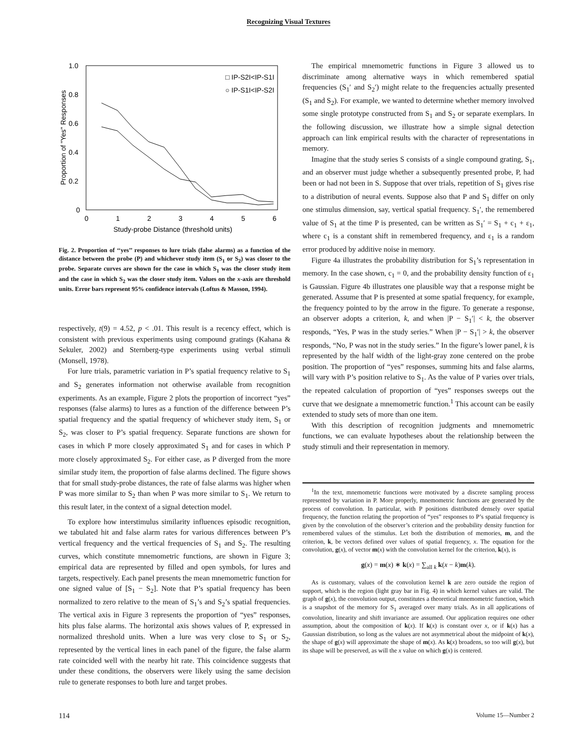Recognizing Visual Textures
1.0
0.8
0.6
0.4
0.2
0
0
1
2
3
4
5
6
Study-probe Distance (threshold units)
Proportion of "Yes" Responses
□ IP-S2I<IP-S1I
○ IP-S1I<IP-S2I
Fig. 2. Proportion of ‘‘yes’’ responses to lure trials (false alarms) as a function of the distance between the probe (P) and whichever study item (S<sub>1</sub> or S<sub>2</sub>) was closer to the probe. Separate curves are shown for the case in which S<sub>1</sub> was the closer study item and the case in which S<sub>2</sub> was the closer study item. Values on the x-axis are threshold units. Error bars represent 95% confidence intervals (Loftus & Masson, 1994).
respectively, t(9) = 4.52, p < .01. This result is a recency effect, which is consistent with previous experiments using compound gratings (Kahana & Sekuler, 2002) and Sternberg-type experiments using verbal stimuli (Monsell, 1978).
For lure trials, parametric variation in P’s spatial frequency relative to S<sub>1</sub> and S<sub>2</sub> generates information not otherwise available from recognition experiments. As an example, Figure 2 plots the proportion of incorrect “yes” responses (false alarms) to lures as a function of the difference between P’s spatial frequency and the spatial frequency of whichever study item, S<sub>1</sub> or S<sub>2</sub>, was closer to P’s spatial frequency. Separate functions are shown for cases in which P more closely approximated S<sub>1</sub> and for cases in which P more closely approximated S<sub>2</sub>. For either case, as P diverged from the more similar study item, the proportion of false alarms declined. The figure shows that for small study-probe distances, the rate of false alarms was higher when P was more similar to S<sub>2</sub> than when P was more similar to S<sub>1</sub>. We return to this result later, in the context of a signal detection model.
To explore how interstimulus similarity influences episodic recognition, we tabulated hit and false alarm rates for various differences between P’s vertical frequency and the vertical frequencies of S<sub>1</sub> and S<sub>2</sub>. The resulting curves, which constitute mnemometric functions, are shown in Figure 3; empirical data are represented by filled and open symbols, for lures and targets, respectively. Each panel presents the mean mnemometric function for one signed value of [S<sub>1</sub> − S<sub>2</sub>]. Note that P’s spatial frequency has been normalized to zero relative to the mean of S<sub>1</sub>’s and S<sub>2</sub>’s spatial frequencies. The vertical axis in Figure 3 represents the proportion of “yes” responses, hits plus false alarms. The horizontal axis shows values of P, expressed in normalized threshold units. When a lure was very close to S<sub>1</sub> or S<sub>2</sub>, represented by the vertical lines in each panel of the figure, the false alarm rate coincided well with the nearby hit rate. This coincidence suggests that under these conditions, the observers were likely using the same decision rule to generate responses to both lure and target probes.
The empirical mnemometric functions in Figure 3 allowed us to discriminate among alternative ways in which remembered spatial frequencies (S<sub>1</sub>′ and S<sub>2</sub>′) might relate to the frequencies actually presented (S<sub>1</sub> and S<sub>2</sub>). For example, we wanted to determine whether memory involved some single prototype constructed from S<sub>1</sub> and S<sub>2</sub> or separate exemplars. In the following discussion, we illustrate how a simple signal detection approach can link empirical results with the character of representations in memory.
Imagine that the study series S consists of a single compound grating, S<sub>1</sub>, and an observer must judge whether a subsequently presented probe, P, had been or had not been in S. Suppose that over trials, repetition of S<sub>1</sub> gives rise to a distribution of neural events. Suppose also that P and S<sub>1</sub> differ on only one stimulus dimension, say, vertical spatial frequency. S<sub>1</sub>′, the remembered value of S<sub>1</sub> at the time P is presented, can be written as S<sub>1</sub>′ = S<sub>1</sub> + c<sub>1</sub> + ε<sub>1</sub>, where c<sub>1</sub> is a constant shift in remembered frequency, and ε<sub>1</sub> is a random error produced by additive noise in memory.
Figure 4a illustrates the probability distribution for S<sub>1</sub>’s representation in memory. In the case shown, c<sub>1</sub> = 0, and the probability density function of ε<sub>1</sub> is Gaussian. Figure 4b illustrates one plausible way that a response might be generated. Assume that P is presented at some spatial frequency, for example, the frequency pointed to by the arrow in the figure. To generate a response, an observer adopts a criterion, k, and when |P − S<sub>1</sub>′| < k, the observer responds, “Yes, P was in the study series.” When |P − S<sub>1</sub>′| > k, the observer responds, “No, P was not in the study series.” In the figure’s lower panel, k is represented by the half width of the light-gray zone centered on the probe position. The proportion of “yes” responses, summing hits and false alarms, will vary with P’s position relative to S<sub>1</sub>. As the value of P varies over trials, the repeated calculation of proportion of “yes” responses sweeps out the curve that we designate a mnemometric function.<sup>1</sup> This account can be easily extended to study sets of more than one item.
With this description of recognition judgments and mnemometric functions, we can evaluate hypotheses about the relationship between the study stimuli and their representation in memory.
<sup>1</sup> In the text, mnemometric functions were motivated by a discrete sampling process represented by variation in P. More properly, mnemometric functions are generated by the process of convolution. In particular, with P positions distributed densely over spatial frequency, the function relating the proportion of “yes” responses to P’s spatial frequency is given by the convolution of the observer’s criterion and the probability density function for remembered values of the stimulus. Let both the distribution of memories, m, and the criterion, k, be vectors defined over values of spatial frequency, x. The equation for the convolution, g(x), of vector m(x) with the convolution kernel for the criterion, k(x), is
g(x) = m(x) ∗ k(x) = ∑<sub>all k</sub> k(x − k)m(k).
As is customary, values of the convolution kernel k are zero outside the region of support, which is the region (light gray bar in Fig. 4) in which kernel values are valid. The graph of g(x), the convolution output, constitutes a theoretical mnemometric function, which is a snapshot of the memory for S<sub>1</sub> averaged over many trials. As in all applications of convolution, linearity and shift invariance are assumed. Our application requires one other assumption, about the composition of k(x). If k(x) is constant over x, or if k(x) has a Gaussian distribution, so long as the values are not asymmetrical about the midpoint of k(x), the shape of g(x) will approximate the shape of m(x). As k(x) broadens, so too will g(x), but its shape will be preserved, as will the x value on which g(x) is centered.
114 Volume 15—Number 2